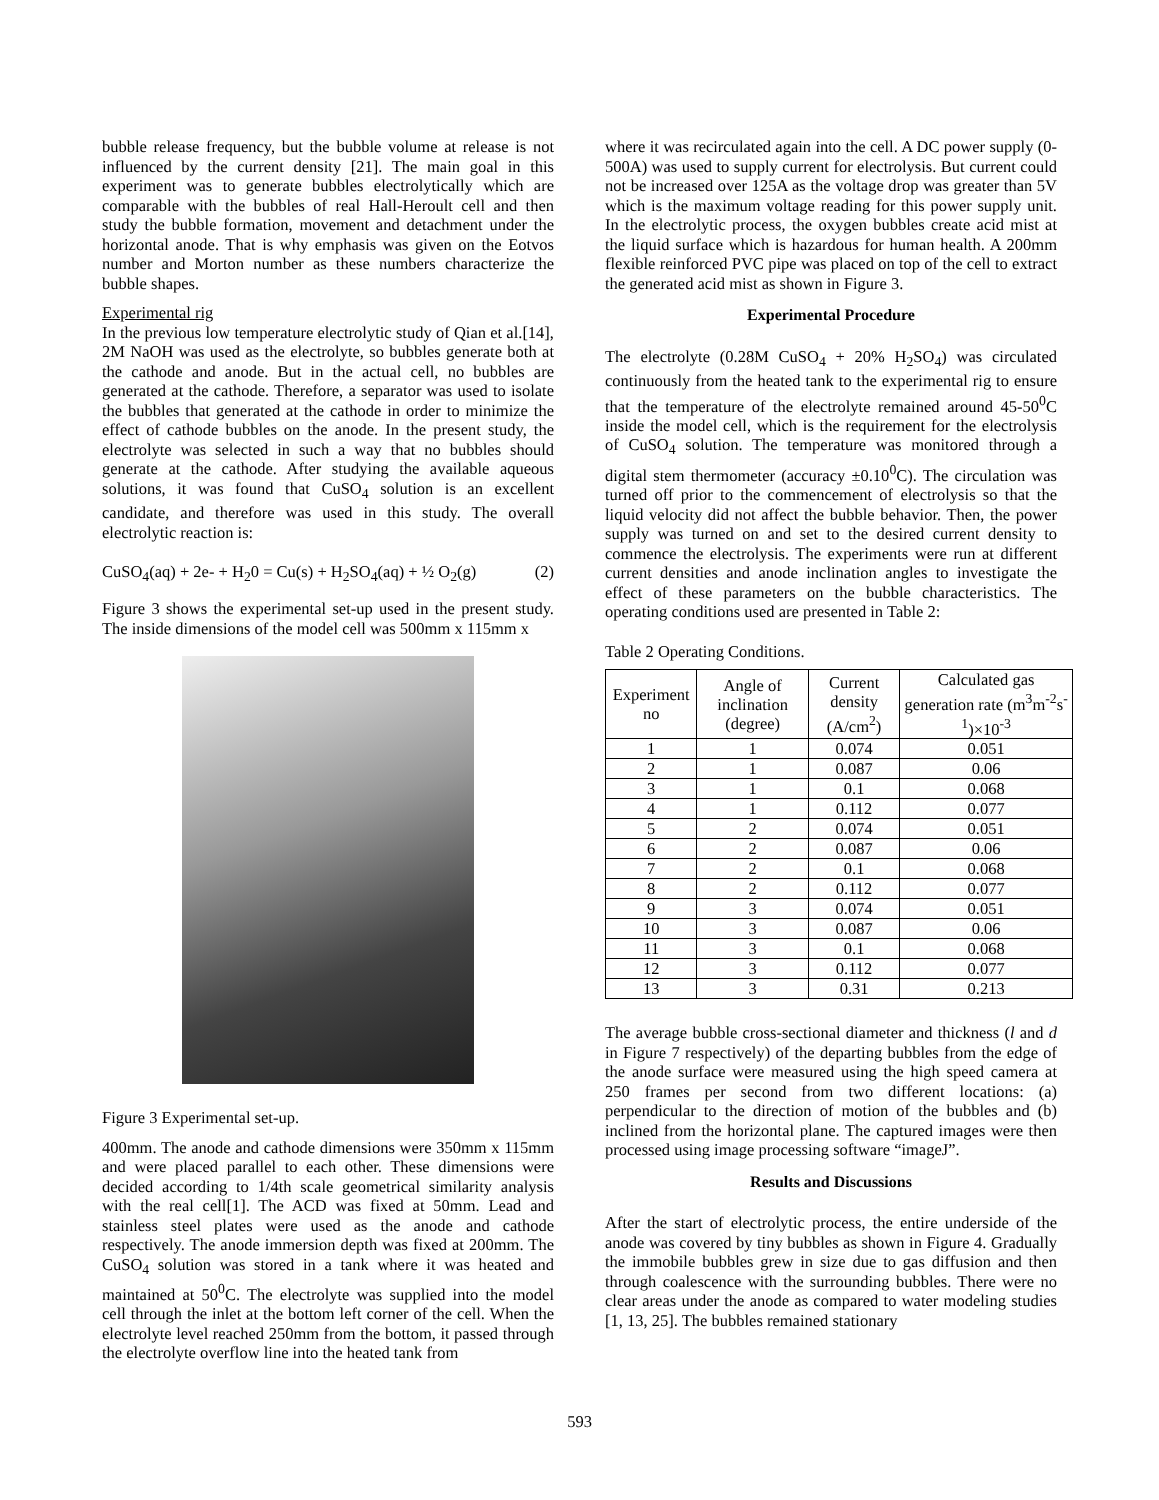bubble release frequency, but the bubble volume at release is not influenced by the current density [21]. The main goal in this experiment was to generate bubbles electrolytically which are comparable with the bubbles of real Hall-Heroult cell and then study the bubble formation, movement and detachment under the horizontal anode. That is why emphasis was given on the Eotvos number and Morton number as these numbers characterize the bubble shapes.
Experimental rig
In the previous low temperature electrolytic study of Qian et al.[14], 2M NaOH was used as the electrolyte, so bubbles generate both at the cathode and anode. But in the actual cell, no bubbles are generated at the cathode. Therefore, a separator was used to isolate the bubbles that generated at the cathode in order to minimize the effect of cathode bubbles on the anode. In the present study, the electrolyte was selected in such a way that no bubbles should generate at the cathode. After studying the available aqueous solutions, it was found that CuSO<sub>4</sub> solution is an excellent candidate, and therefore was used in this study. The overall electrolytic reaction is:
CuSO<sub>4</sub>(aq) + 2e- + H<sub>2</sub>0 = Cu(s) + H<sub>2</sub>SO<sub>4</sub>(aq) + ½ O<sub>2</sub>(g) (2)
Figure 3 shows the experimental set-up used in the present study. The inside dimensions of the model cell was 500mm x 115mm x
Figure 3 Experimental set-up.
400mm. The anode and cathode dimensions were 350mm x 115mm and were placed parallel to each other. These dimensions were decided according to 1/4th scale geometrical similarity analysis with the real cell[1]. The ACD was fixed at 50mm. Lead and stainless steel plates were used as the anode and cathode respectively. The anode immersion depth was fixed at 200mm. The CuSO<sub>4</sub> solution was stored in a tank where it was heated and maintained at 50<sup>0</sup>C. The electrolyte was supplied into the model cell through the inlet at the bottom left corner of the cell. When the electrolyte level reached 250mm from the bottom, it passed through the electrolyte overflow line into the heated tank from
where it was recirculated again into the cell. A DC power supply (0- 500A) was used to supply current for electrolysis. But current could not be increased over 125A as the voltage drop was greater than 5V which is the maximum voltage reading for this power supply unit. In the electrolytic process, the oxygen bubbles create acid mist at the liquid surface which is hazardous for human health. A 200mm flexible reinforced PVC pipe was placed on top of the cell to extract the generated acid mist as shown in Figure 3.
Experimental Procedure
The electrolyte (0.28M CuSO<sub>4</sub> + 20% H<sub>2</sub>SO<sub>4</sub>) was circulated continuously from the heated tank to the experimental rig to ensure that the temperature of the electrolyte remained around 45-50<sup>0</sup>C inside the model cell, which is the requirement for the electrolysis of CuSO<sub>4</sub> solution. The temperature was monitored through a digital stem thermometer (accuracy ±0.10<sup>0</sup>C). The circulation was turned off prior to the commencement of electrolysis so that the liquid velocity did not affect the bubble behavior. Then, the power supply was turned on and set to the desired current density to commence the electrolysis. The experiments were run at different current densities and anode inclination angles to investigate the effect of these parameters on the bubble characteristics. The operating conditions used are presented in Table 2:
Table 2 Operating Conditions.
| Experiment no | Angle of inclination (degree) | Current density (A/cm<sup>2</sup>) | Calculated gas generation rate (m<sup>3</sup>m<sup>-2</sup>s<sup>-1</sup>)×10<sup>-3</sup> |
| --- | --- | --- | --- |
| 1 | 1 | 0.074 | 0.051 |
| 2 | 1 | 0.087 | 0.06 |
| 3 | 1 | 0.1 | 0.068 |
| 4 | 1 | 0.112 | 0.077 |
| 5 | 2 | 0.074 | 0.051 |
| 6 | 2 | 0.087 | 0.06 |
| 7 | 2 | 0.1 | 0.068 |
| 8 | 2 | 0.112 | 0.077 |
| 9 | 3 | 0.074 | 0.051 |
| 10 | 3 | 0.087 | 0.06 |
| 11 | 3 | 0.1 | 0.068 |
| 12 | 3 | 0.112 | 0.077 |
| 13 | 3 | 0.31 | 0.213 |
The average bubble cross-sectional diameter and thickness (l and d in Figure 7 respectively) of the departing bubbles from the edge of the anode surface were measured using the high speed camera at 250 frames per second from two different locations: (a) perpendicular to the direction of motion of the bubbles and (b) inclined from the horizontal plane. The captured images were then processed using image processing software “imageJ”.
Results and Discussions
After the start of electrolytic process, the entire underside of the anode was covered by tiny bubbles as shown in Figure 4. Gradually the immobile bubbles grew in size due to gas diffusion and then through coalescence with the surrounding bubbles. There were no clear areas under the anode as compared to water modeling studies [1, 13, 25]. The bubbles remained stationary
593